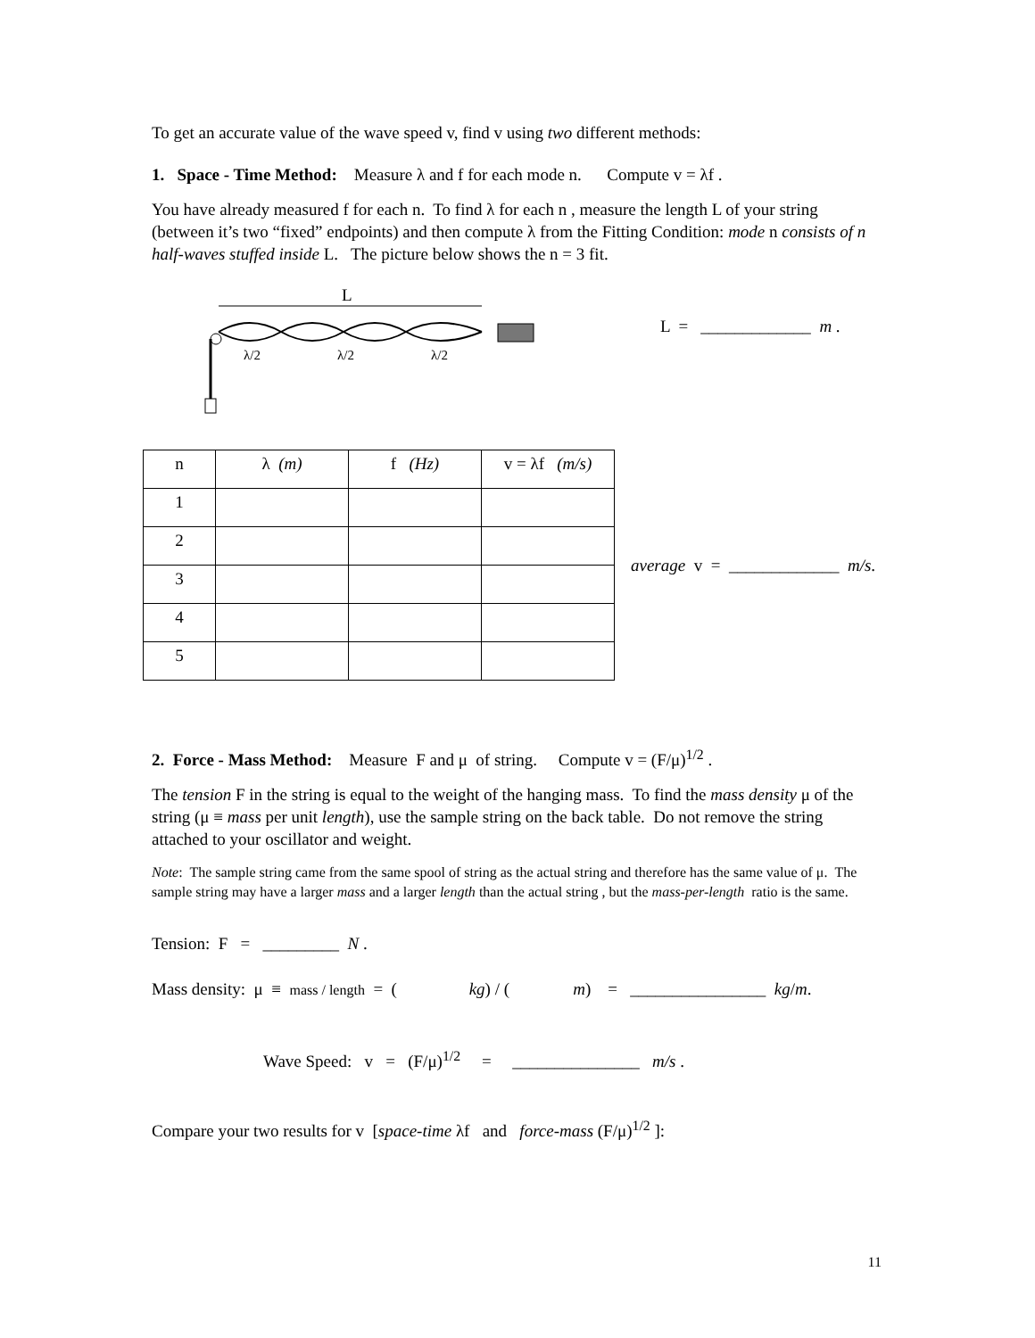To get an accurate value of the wave speed v, find v using two different methods:
1. Space - Time Method: Measure λ and f for each mode n. Compute v = λf .
You have already measured f for each n. To find λ for each n , measure the length L of your string (between it’s two “fixed” endpoints) and then compute λ from the Fitting Condition: mode n consists of n half-waves stuffed inside L. The picture below shows the n = 3 fit.
L
λ/2
λ/2
λ/2
L = _____________ m .
| n | λ (m) | f (Hz) | v = λf (m/s) |
| --- | --- | --- | --- |
| 1 | | | |
| 2 | | | |
| 3 | | | |
| 4 | | | |
| 5 | | | |
average v = _____________ m/s.
2. Force - Mass Method: Measure F and μ of string. Compute v = (F/μ)<sup>1/2</sup> .
The tension F in the string is equal to the weight of the hanging mass. To find the mass density μ of the string (μ ≡ mass per unit length), use the sample string on the back table. Do not remove the string attached to your oscillator and weight.
Note: The sample string came from the same spool of string as the actual string and therefore has the same value of μ. The sample string may have a larger mass and a larger length than the actual string , but the mass-per-length ratio is the same.
Tension: F = _________ N .
Mass density: μ ≡ mass / length = ( kg) / ( m) = ________________ kg/m.
Wave Speed: v = (F/μ)<sup>1/2</sup> = _______________ m/s .
Compare your two results for v [space-time λf and force-mass (F/μ)<sup>1/2</sup> ]:
11